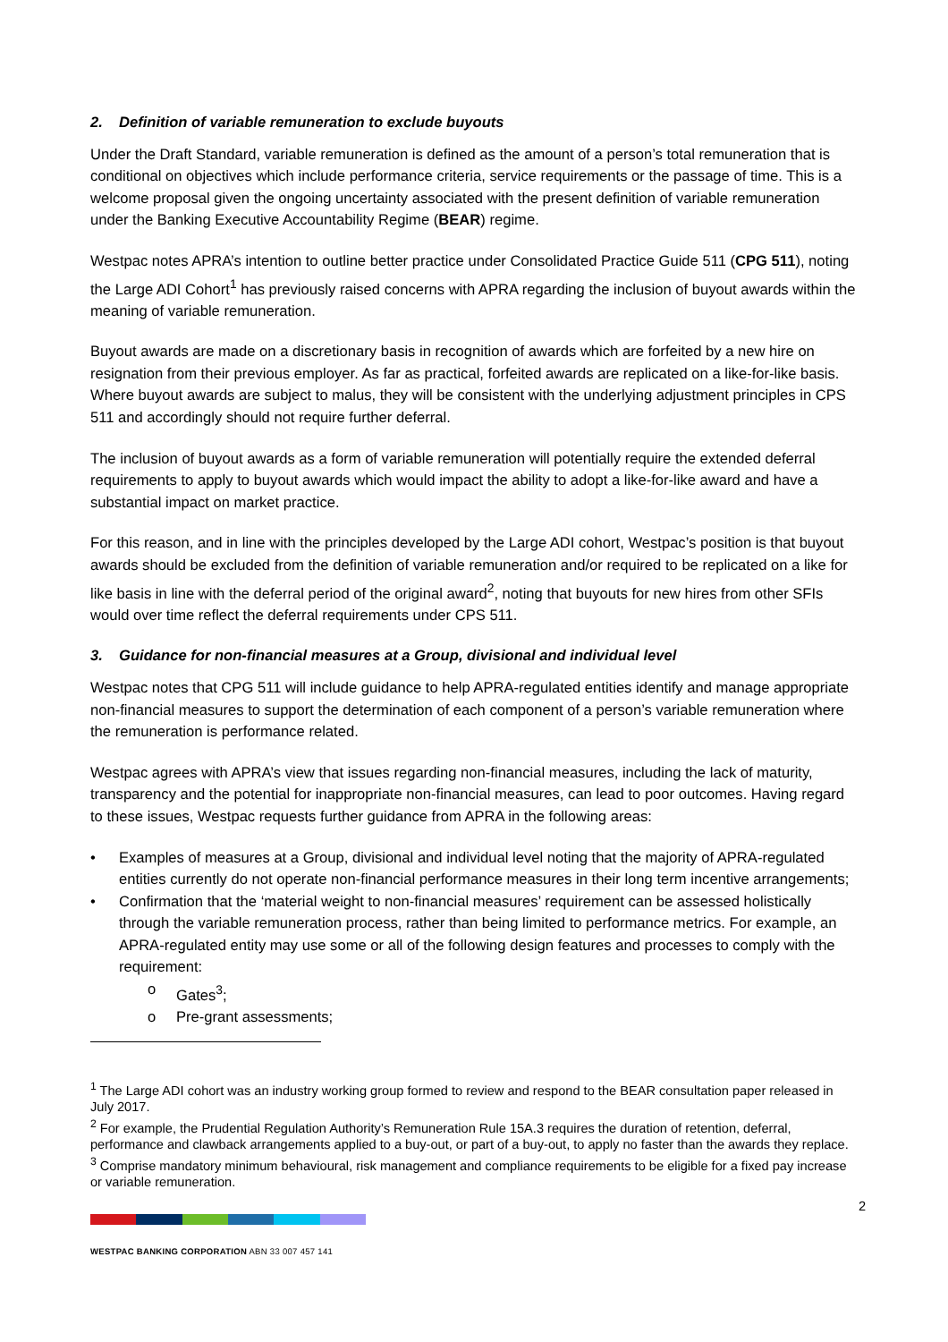2. Definition of variable remuneration to exclude buyouts
Under the Draft Standard, variable remuneration is defined as the amount of a person’s total remuneration that is conditional on objectives which include performance criteria, service requirements or the passage of time. This is a welcome proposal given the ongoing uncertainty associated with the present definition of variable remuneration under the Banking Executive Accountability Regime (BEAR) regime.
Westpac notes APRA’s intention to outline better practice under Consolidated Practice Guide 511 (CPG 511), noting the Large ADI Cohort<sup>1</sup> has previously raised concerns with APRA regarding the inclusion of buyout awards within the meaning of variable remuneration.
Buyout awards are made on a discretionary basis in recognition of awards which are forfeited by a new hire on resignation from their previous employer. As far as practical, forfeited awards are replicated on a like-for-like basis. Where buyout awards are subject to malus, they will be consistent with the underlying adjustment principles in CPS 511 and accordingly should not require further deferral.
The inclusion of buyout awards as a form of variable remuneration will potentially require the extended deferral requirements to apply to buyout awards which would impact the ability to adopt a like-for-like award and have a substantial impact on market practice.
For this reason, and in line with the principles developed by the Large ADI cohort, Westpac’s position is that buyout awards should be excluded from the definition of variable remuneration and/or required to be replicated on a like for like basis in line with the deferral period of the original award<sup>2</sup>, noting that buyouts for new hires from other SFIs would over time reflect the deferral requirements under CPS 511.
3. Guidance for non-financial measures at a Group, divisional and individual level
Westpac notes that CPG 511 will include guidance to help APRA-regulated entities identify and manage appropriate non-financial measures to support the determination of each component of a person’s variable remuneration where the remuneration is performance related.
Westpac agrees with APRA’s view that issues regarding non-financial measures, including the lack of maturity, transparency and the potential for inappropriate non-financial measures, can lead to poor outcomes. Having regard to these issues, Westpac requests further guidance from APRA in the following areas:
• Examples of measures at a Group, divisional and individual level noting that the majority of APRA-regulated entities currently do not operate non-financial performance measures in their long term incentive arrangements;
• Confirmation that the ‘material weight to non-financial measures’ requirement can be assessed holistically through the variable remuneration process, rather than being limited to performance metrics. For example, an APRA-regulated entity may use some or all of the following design features and processes to comply with the requirement:
o Gates<sup>3</sup>;
o Pre-grant assessments;
<sup>1</sup> The Large ADI cohort was an industry working group formed to review and respond to the BEAR consultation paper released in July 2017.
<sup>2</sup> For example, the Prudential Regulation Authority’s Remuneration Rule 15A.3 requires the duration of retention, deferral, performance and clawback arrangements applied to a buy-out, or part of a buy-out, to apply no faster than the awards they replace.
<sup>3</sup> Comprise mandatory minimum behavioural, risk management and compliance requirements to be eligible for a fixed pay increase or variable remuneration.
2
WESTPAC BANKING CORPORATION ABN 33 007 457 141